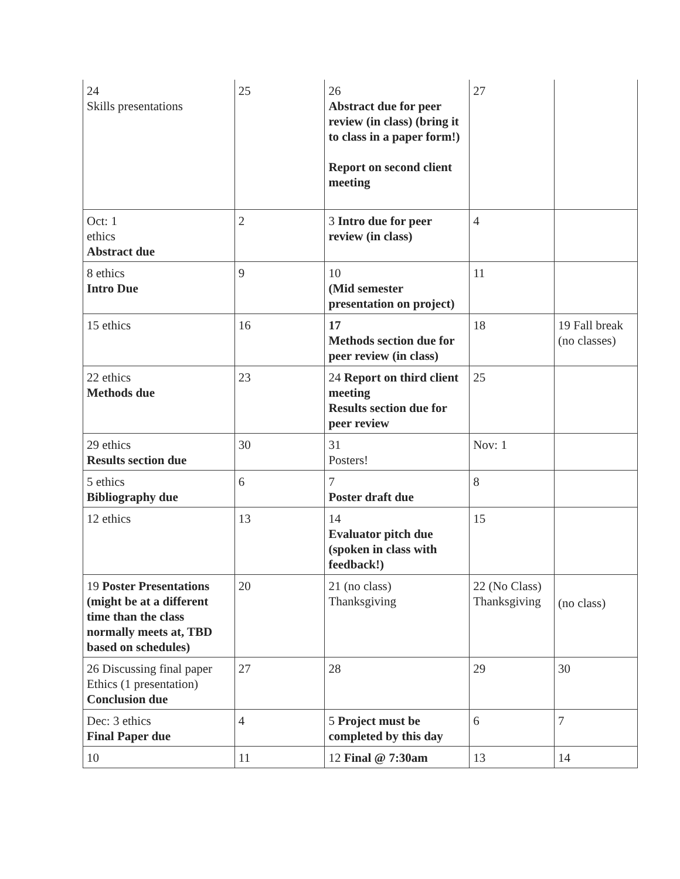| 24 Skills presentations | 25 | 26 Abstract due for peer review (in class) (bring it to class in a paper form!) Report on second client meeting | 27 | |
| Oct: 1 ethics Abstract due | 2 | 3 Intro due for peer review (in class) | 4 | |
| 8 ethics Intro Due | 9 | 10 (Mid semester presentation on project) | 11 | |
| 15 ethics | 16 | 17 Methods section due for peer review (in class) | 18 | 19 Fall break (no classes) |
| 22 ethics Methods due | 23 | 24 Report on third client meeting Results section due for peer review | 25 | |
| 29 ethics Results section due | 30 | 31 Posters! | Nov: 1 | |
| 5 ethics Bibliography due | 6 | 7 Poster draft due | 8 | |
| 12 ethics | 13 | 14 Evaluator pitch due (spoken in class with feedback!) | 15 | |
| 19 Poster Presentations (might be at a different time than the class normally meets at, TBD based on schedules) | 20 | 21 (no class) Thanksgiving | 22 (No Class) Thanksgiving | (no class) |
| 26 Discussing final paper Ethics (1 presentation) Conclusion due | 27 | 28 | 29 | 30 |
| Dec: 3 ethics Final Paper due | 4 | 5 Project must be completed by this day | 6 | 7 |
| 10 | 11 | 12 Final @ 7:30am | 13 | 14 |